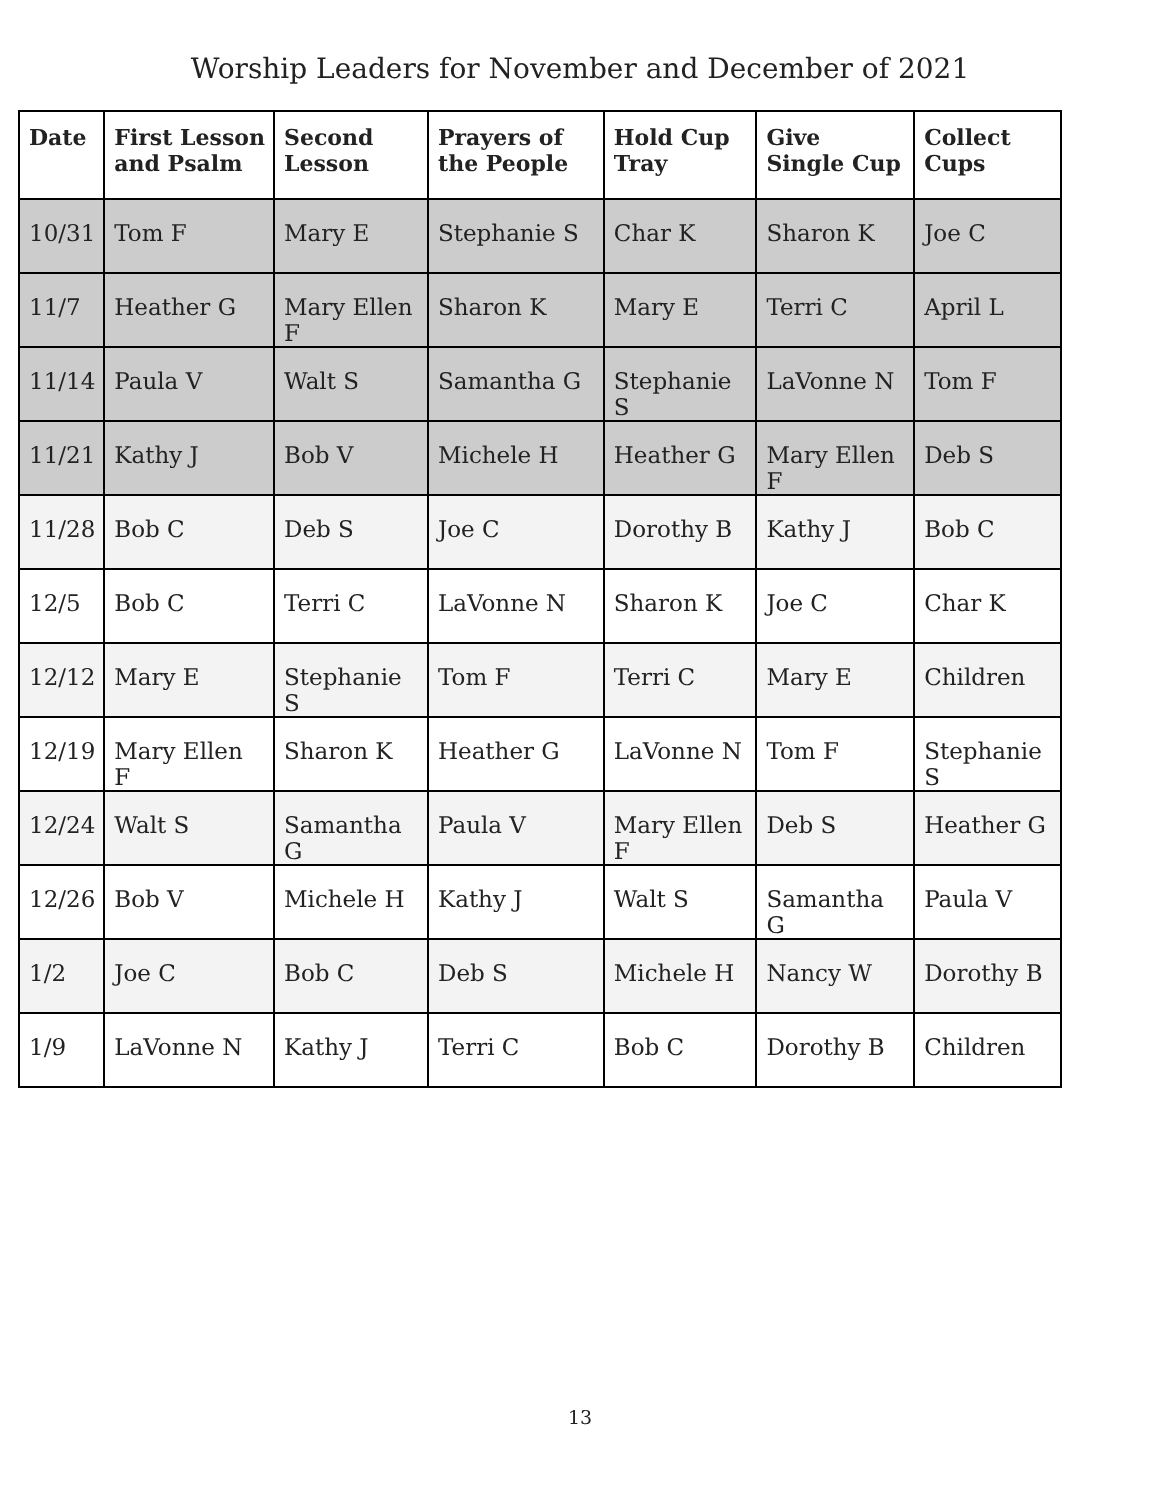Worship Leaders for November and December of 2021
| Date | First Lesson and Psalm | Second Lesson | Prayers of the People | Hold Cup Tray | Give Single Cup | Collect Cups |
| --- | --- | --- | --- | --- | --- | --- |
| 10/31 | Tom F | Mary E | Stephanie S | Char K | Sharon K | Joe C |
| 11/7 | Heather G | Mary Ellen F | Sharon K | Mary E | Terri C | April L |
| 11/14 | Paula V | Walt S | Samantha G | Stephanie S | LaVonne N | Tom F |
| 11/21 | Kathy J | Bob V | Michele H | Heather G | Mary Ellen F | Deb S |
| 11/28 | Bob C | Deb S | Joe C | Dorothy B | Kathy J | Bob C |
| 12/5 | Bob C | Terri C | LaVonne N | Sharon K | Joe C | Char K |
| 12/12 | Mary E | Stephanie S | Tom F | Terri C | Mary E | Children |
| 12/19 | Mary Ellen F | Sharon K | Heather G | LaVonne N | Tom F | Stephanie S |
| 12/24 | Walt S | Samantha G | Paula V | Mary Ellen F | Deb S | Heather G |
| 12/26 | Bob V | Michele H | Kathy J | Walt S | Samantha G | Paula V |
| 1/2 | Joe C | Bob C | Deb S | Michele H | Nancy W | Dorothy B |
| 1/9 | LaVonne N | Kathy J | Terri C | Bob C | Dorothy B | Children |
13